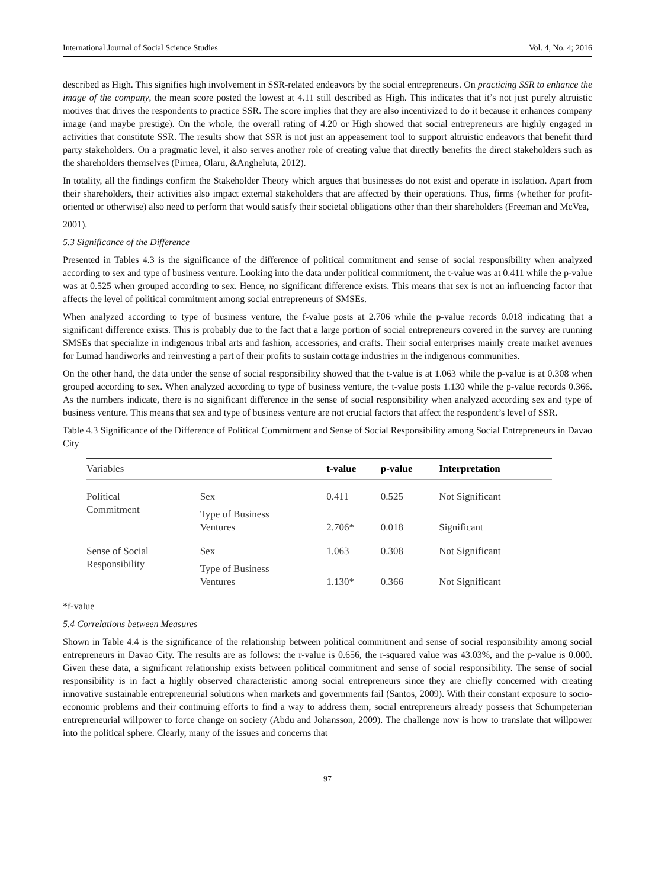International Journal of Social Science Studies Vol. 4, No. 4; 2016
described as High. This signifies high involvement in SSR-related endeavors by the social entrepreneurs. On practicing SSR to enhance the image of the company, the mean score posted the lowest at 4.11 still described as High. This indicates that it’s not just purely altruistic motives that drives the respondents to practice SSR. The score implies that they are also incentivized to do it because it enhances company image (and maybe prestige). On the whole, the overall rating of 4.20 or High showed that social entrepreneurs are highly engaged in activities that constitute SSR. The results show that SSR is not just an appeasement tool to support altruistic endeavors that benefit third party stakeholders. On a pragmatic level, it also serves another role of creating value that directly benefits the direct stakeholders such as the shareholders themselves (Pirnea, Olaru, &Angheluta, 2012).
In totality, all the findings confirm the Stakeholder Theory which argues that businesses do not exist and operate in isolation. Apart from their shareholders, their activities also impact external stakeholders that are affected by their operations. Thus, firms (whether for profit-oriented or otherwise) also need to perform that would satisfy their societal obligations other than their shareholders (Freeman and McVea,
2001).
5.3 Significance of the Difference
Presented in Tables 4.3 is the significance of the difference of political commitment and sense of social responsibility when analyzed according to sex and type of business venture. Looking into the data under political commitment, the t-value was at 0.411 while the p-value was at 0.525 when grouped according to sex. Hence, no significant difference exists. This means that sex is not an influencing factor that affects the level of political commitment among social entrepreneurs of SMSEs.
When analyzed according to type of business venture, the f-value posts at 2.706 while the p-value records 0.018 indicating that a significant difference exists. This is probably due to the fact that a large portion of social entrepreneurs covered in the survey are running SMSEs that specialize in indigenous tribal arts and fashion, accessories, and crafts. Their social enterprises mainly create market avenues for Lumad handiworks and reinvesting a part of their profits to sustain cottage industries in the indigenous communities.
On the other hand, the data under the sense of social responsibility showed that the t-value is at 1.063 while the p-value is at 0.308 when grouped according to sex. When analyzed according to type of business venture, the t-value posts 1.130 while the p-value records 0.366. As the numbers indicate, there is no significant difference in the sense of social responsibility when analyzed according sex and type of business venture. This means that sex and type of business venture are not crucial factors that affect the respondent’s level of SSR.
Table 4.3 Significance of the Difference of Political Commitment and Sense of Social Responsibility among Social Entrepreneurs in Davao City
| Variables | | t-value | p-value | Interpretation |
| --- | --- | --- | --- | --- |
| Political Commitment | Sex | 0.411 | 0.525 | Not Significant |
| | Type of Business Ventures | 2.706* | 0.018 | Significant |
| Sense of Social Responsibility | Sex | 1.063 | 0.308 | Not Significant |
| | Type of Business Ventures | 1.130* | 0.366 | Not Significant |
*f-value
5.4 Correlations between Measures
Shown in Table 4.4 is the significance of the relationship between political commitment and sense of social responsibility among social entrepreneurs in Davao City. The results are as follows: the r-value is 0.656, the r-squared value was 43.03%, and the p-value is 0.000. Given these data, a significant relationship exists between political commitment and sense of social responsibility. The sense of social responsibility is in fact a highly observed characteristic among social entrepreneurs since they are chiefly concerned with creating innovative sustainable entrepreneurial solutions when markets and governments fail (Santos, 2009). With their constant exposure to socio-economic problems and their continuing efforts to find a way to address them, social entrepreneurs already possess that Schumpeterian entrepreneurial willpower to force change on society (Abdu and Johansson, 2009). The challenge now is how to translate that willpower into the political sphere. Clearly, many of the issues and concerns that
97